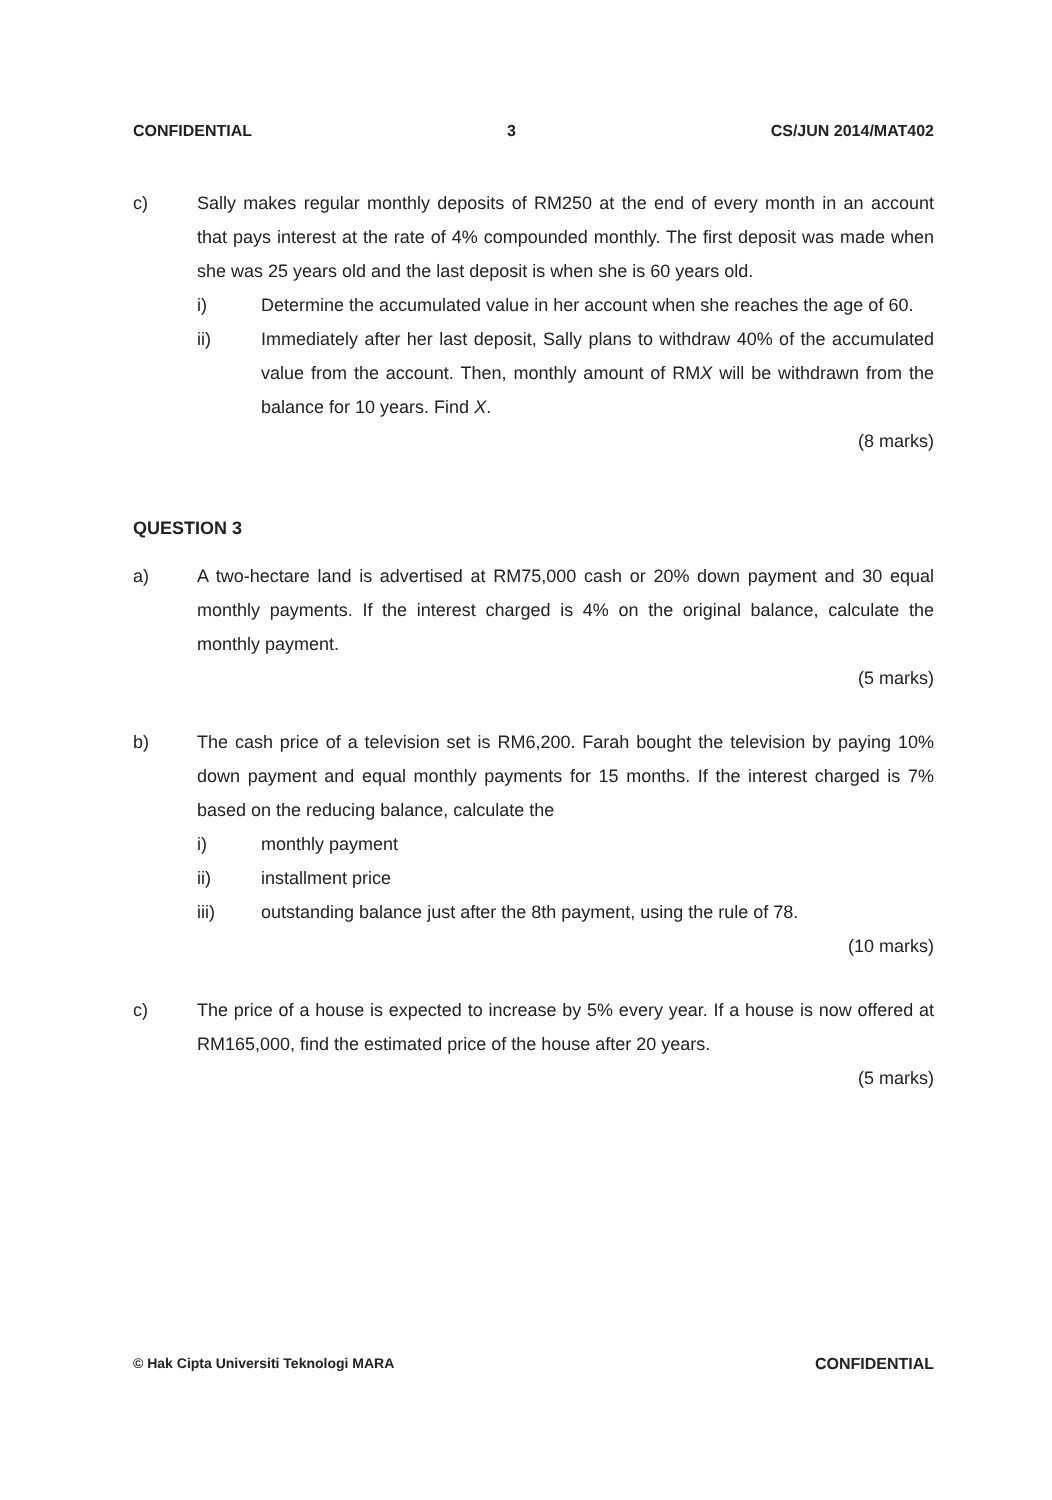CONFIDENTIAL 3 CS/JUN 2014/MAT402
c) Sally makes regular monthly deposits of RM250 at the end of every month in an account that pays interest at the rate of 4% compounded monthly. The first deposit was made when she was 25 years old and the last deposit is when she is 60 years old.
i) Determine the accumulated value in her account when she reaches the age of 60.
ii) Immediately after her last deposit, Sally plans to withdraw 40% of the accumulated value from the account. Then, monthly amount of RMX will be withdrawn from the balance for 10 years. Find X.
(8 marks)
QUESTION 3
a) A two-hectare land is advertised at RM75,000 cash or 20% down payment and 30 equal monthly payments. If the interest charged is 4% on the original balance, calculate the monthly payment.
(5 marks)
b) The cash price of a television set is RM6,200. Farah bought the television by paying 10% down payment and equal monthly payments for 15 months. If the interest charged is 7% based on the reducing balance, calculate the
i) monthly payment
ii) installment price
iii) outstanding balance just after the 8th payment, using the rule of 78.
(10 marks)
c) The price of a house is expected to increase by 5% every year. If a house is now offered at RM165,000, find the estimated price of the house after 20 years.
(5 marks)
© Hak Cipta Universiti Teknologi MARA CONFIDENTIAL